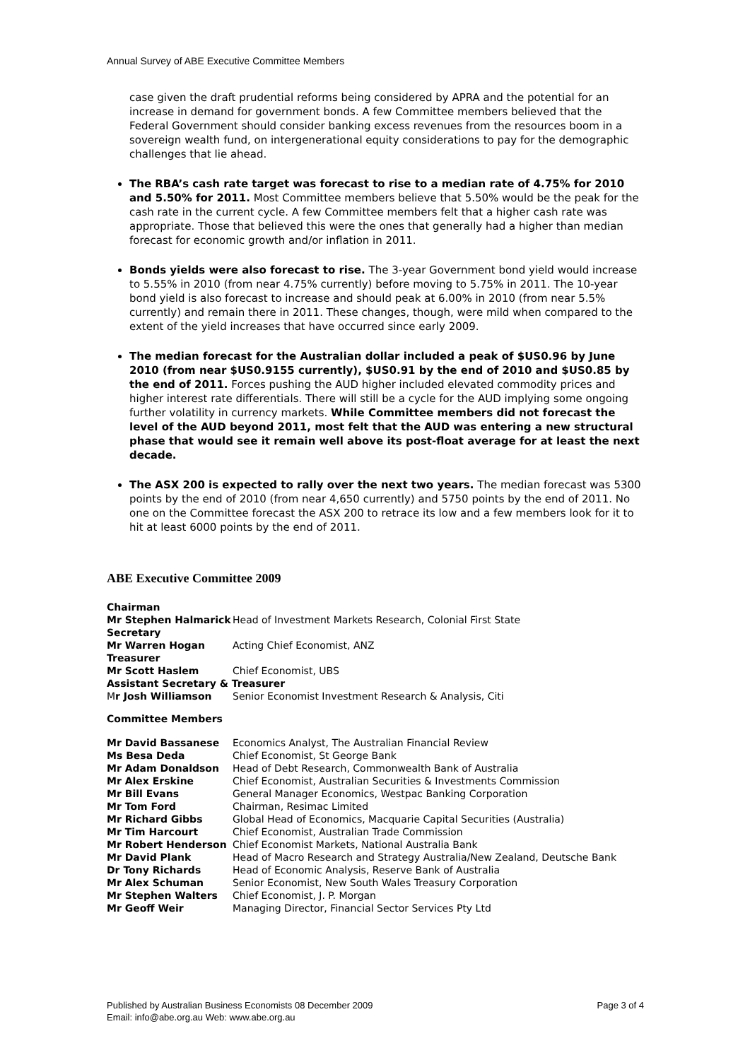Annual Survey of ABE Executive Committee Members
case given the draft prudential reforms being considered by APRA and the potential for an increase in demand for government bonds. A few Committee members believed that the Federal Government should consider banking excess revenues from the resources boom in a sovereign wealth fund, on intergenerational equity considerations to pay for the demographic challenges that lie ahead.
The RBA’s cash rate target was forecast to rise to a median rate of 4.75% for 2010 and 5.50% for 2011. Most Committee members believe that 5.50% would be the peak for the cash rate in the current cycle. A few Committee members felt that a higher cash rate was appropriate. Those that believed this were the ones that generally had a higher than median forecast for economic growth and/or inflation in 2011.
Bonds yields were also forecast to rise. The 3-year Government bond yield would increase to 5.55% in 2010 (from near 4.75% currently) before moving to 5.75% in 2011. The 10-year bond yield is also forecast to increase and should peak at 6.00% in 2010 (from near 5.5% currently) and remain there in 2011. These changes, though, were mild when compared to the extent of the yield increases that have occurred since early 2009.
The median forecast for the Australian dollar included a peak of $US0.96 by June 2010 (from near $US0.9155 currently), $US0.91 by the end of 2010 and $US0.85 by the end of 2011. Forces pushing the AUD higher included elevated commodity prices and higher interest rate differentials. There will still be a cycle for the AUD implying some ongoing further volatility in currency markets. While Committee members did not forecast the level of the AUD beyond 2011, most felt that the AUD was entering a new structural phase that would see it remain well above its post-float average for at least the next decade.
The ASX 200 is expected to rally over the next two years. The median forecast was 5300 points by the end of 2010 (from near 4,650 currently) and 5750 points by the end of 2011. No one on the Committee forecast the ASX 200 to retrace its low and a few members look for it to hit at least 6000 points by the end of 2011.
ABE Executive Committee 2009
| Chairman | |
| Mr Stephen Halmarick | Head of Investment Markets Research, Colonial First State |
| Secretary | |
| Mr Warren Hogan | Acting Chief Economist, ANZ |
| Treasurer | |
| Mr Scott Haslem | Chief Economist, UBS |
| Assistant Secretary & Treasurer | |
| M r Josh Williamson | Senior Economist Investment Research & Analysis, Citi |
| Committee Members | |
| Mr David Bassanese | Economics Analyst, The Australian Financial Review |
| Ms Besa Deda | Chief Economist, St George Bank |
| Mr Adam Donaldson | Head of Debt Research, Commonwealth Bank of Australia |
| Mr Alex Erskine | Chief Economist, Australian Securities & Investments Commission |
| Mr Bill Evans | General Manager Economics, Westpac Banking Corporation |
| Mr Tom Ford | Chairman, Resimac Limited |
| Mr Richard Gibbs | Global Head of Economics, Macquarie Capital Securities (Australia) |
| Mr Tim Harcourt | Chief Economist, Australian Trade Commission |
| Mr Robert Henderson | Chief Economist Markets, National Australia Bank |
| Mr David Plank | Head of Macro Research and Strategy Australia/New Zealand, Deutsche Bank |
| Dr Tony Richards | Head of Economic Analysis, Reserve Bank of Australia |
| Mr Alex Schuman | Senior Economist, New South Wales Treasury Corporation |
| Mr Stephen Walters | Chief Economist, J. P. Morgan |
| Mr Geoff Weir | Managing Director, Financial Sector Services Pty Ltd |
Page 3 of 4 Published by Australian Business Economists 08 December 2009
Email: info@abe.org.au Web: www.abe.org.au